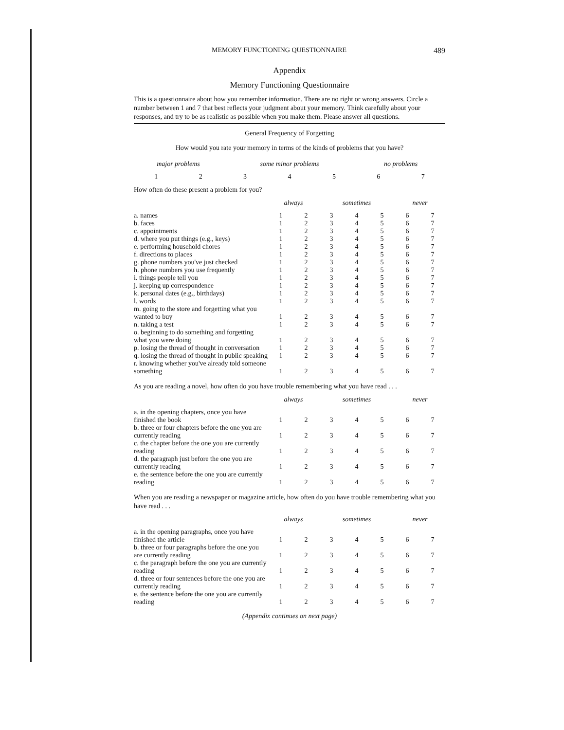MEMORY FUNCTIONING QUESTIONNAIRE 489
Appendix
Memory Functioning Questionnaire
This is a questionnaire about how you remember information. There are no right or wrong answers. Circle a number between 1 and 7 that best reflects your judgment about your memory. Think carefully about your responses, and try to be as realistic as possible when you make them. Please answer all questions.
General Frequency of Forgetting
How would you rate your memory in terms of the kinds of problems that you have?
| major problems | | some minor problems | | | no problems | |
| --- | --- | --- | --- | --- | --- | --- |
| 1 | 2 | 3 | 4 | 5 | 6 | 7 |
How often do these present a problem for you?
| | always | | sometimes | | | never | |
| --- | --- | --- | --- | --- | --- | --- | --- |
| a. names | 1 | 2 | 3 | 4 | 5 | 6 | 7 |
| b. faces | 1 | 2 | 3 | 4 | 5 | 6 | 7 |
| c. appointments | 1 | 2 | 3 | 4 | 5 | 6 | 7 |
| d. where you put things (e.g., keys) | 1 | 2 | 3 | 4 | 5 | 6 | 7 |
| e. performing household chores | 1 | 2 | 3 | 4 | 5 | 6 | 7 |
| f. directions to places | 1 | 2 | 3 | 4 | 5 | 6 | 7 |
| g. phone numbers you've just checked | 1 | 2 | 3 | 4 | 5 | 6 | 7 |
| h. phone numbers you use frequently | 1 | 2 | 3 | 4 | 5 | 6 | 7 |
| i. things people tell you | 1 | 2 | 3 | 4 | 5 | 6 | 7 |
| j. keeping up correspondence | 1 | 2 | 3 | 4 | 5 | 6 | 7 |
| k. personal dates (e.g., birthdays) | 1 | 2 | 3 | 4 | 5 | 6 | 7 |
| l. words | 1 | 2 | 3 | 4 | 5 | 6 | 7 |
| m. going to the store and forgetting what you wanted to buy | 1 | 2 | 3 | 4 | 5 | 6 | 7 |
| n. taking a test | 1 | 2 | 3 | 4 | 5 | 6 | 7 |
| o. beginning to do something and forgetting what you were doing | 1 | 2 | 3 | 4 | 5 | 6 | 7 |
| p. losing the thread of thought in conversation | 1 | 2 | 3 | 4 | 5 | 6 | 7 |
| q. losing the thread of thought in public speaking | 1 | 2 | 3 | 4 | 5 | 6 | 7 |
| r. knowing whether you've already told someone something | 1 | 2 | 3 | 4 | 5 | 6 | 7 |
As you are reading a novel, how often do you have trouble remembering what you have read . . .
| | always | | sometimes | | | never | |
| --- | --- | --- | --- | --- | --- | --- | --- |
| a. in the opening chapters, once you have finished the book | 1 | 2 | 3 | 4 | 5 | 6 | 7 |
| b. three or four chapters before the one you are currently reading | 1 | 2 | 3 | 4 | 5 | 6 | 7 |
| c. the chapter before the one you are currently reading | 1 | 2 | 3 | 4 | 5 | 6 | 7 |
| d. the paragraph just before the one you are currently reading | 1 | 2 | 3 | 4 | 5 | 6 | 7 |
| e. the sentence before the one you are currently reading | 1 | 2 | 3 | 4 | 5 | 6 | 7 |
When you are reading a newspaper or magazine article, how often do you have trouble remembering what you have read . . .
| | always | | sometimes | | | never | |
| --- | --- | --- | --- | --- | --- | --- | --- |
| a. in the opening paragraphs, once you have finished the article | 1 | 2 | 3 | 4 | 5 | 6 | 7 |
| b. three or four paragraphs before the one you are currently reading | 1 | 2 | 3 | 4 | 5 | 6 | 7 |
| c. the paragraph before the one you are currently reading | 1 | 2 | 3 | 4 | 5 | 6 | 7 |
| d. three or four sentences before the one you are currently reading | 1 | 2 | 3 | 4 | 5 | 6 | 7 |
| e. the sentence before the one you are currently reading | 1 | 2 | 3 | 4 | 5 | 6 | 7 |
(Appendix continues on next page)